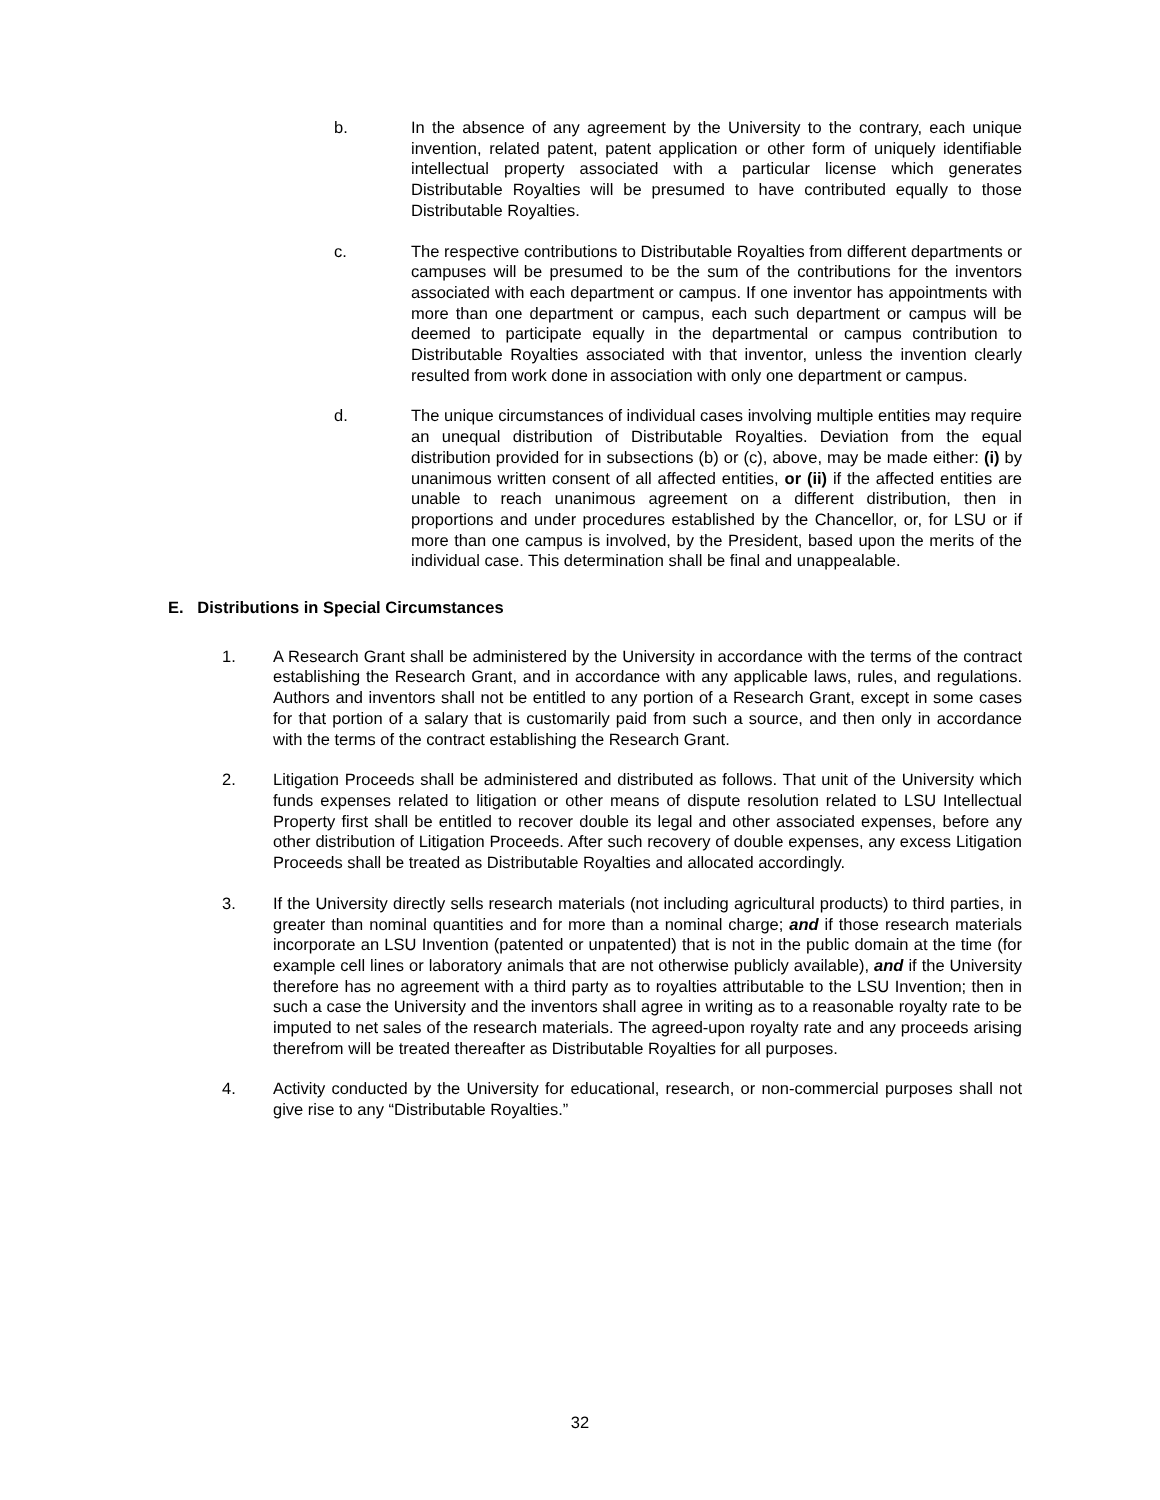b. In the absence of any agreement by the University to the contrary, each unique invention, related patent, patent application or other form of uniquely identifiable intellectual property associated with a particular license which generates Distributable Royalties will be presumed to have contributed equally to those Distributable Royalties.
c. The respective contributions to Distributable Royalties from different departments or campuses will be presumed to be the sum of the contributions for the inventors associated with each department or campus. If one inventor has appointments with more than one department or campus, each such department or campus will be deemed to participate equally in the departmental or campus contribution to Distributable Royalties associated with that inventor, unless the invention clearly resulted from work done in association with only one department or campus.
d. The unique circumstances of individual cases involving multiple entities may require an unequal distribution of Distributable Royalties. Deviation from the equal distribution provided for in subsections (b) or (c), above, may be made either: (i) by unanimous written consent of all affected entities, or (ii) if the affected entities are unable to reach unanimous agreement on a different distribution, then in proportions and under procedures established by the Chancellor, or, for LSU or if more than one campus is involved, by the President, based upon the merits of the individual case. This determination shall be final and unappealable.
E. Distributions in Special Circumstances
1. A Research Grant shall be administered by the University in accordance with the terms of the contract establishing the Research Grant, and in accordance with any applicable laws, rules, and regulations. Authors and inventors shall not be entitled to any portion of a Research Grant, except in some cases for that portion of a salary that is customarily paid from such a source, and then only in accordance with the terms of the contract establishing the Research Grant.
2. Litigation Proceeds shall be administered and distributed as follows. That unit of the University which funds expenses related to litigation or other means of dispute resolution related to LSU Intellectual Property first shall be entitled to recover double its legal and other associated expenses, before any other distribution of Litigation Proceeds. After such recovery of double expenses, any excess Litigation Proceeds shall be treated as Distributable Royalties and allocated accordingly.
3. If the University directly sells research materials (not including agricultural products) to third parties, in greater than nominal quantities and for more than a nominal charge; and if those research materials incorporate an LSU Invention (patented or unpatented) that is not in the public domain at the time (for example cell lines or laboratory animals that are not otherwise publicly available), and if the University therefore has no agreement with a third party as to royalties attributable to the LSU Invention; then in such a case the University and the inventors shall agree in writing as to a reasonable royalty rate to be imputed to net sales of the research materials. The agreed-upon royalty rate and any proceeds arising therefrom will be treated thereafter as Distributable Royalties for all purposes.
4. Activity conducted by the University for educational, research, or non-commercial purposes shall not give rise to any “Distributable Royalties.”
32